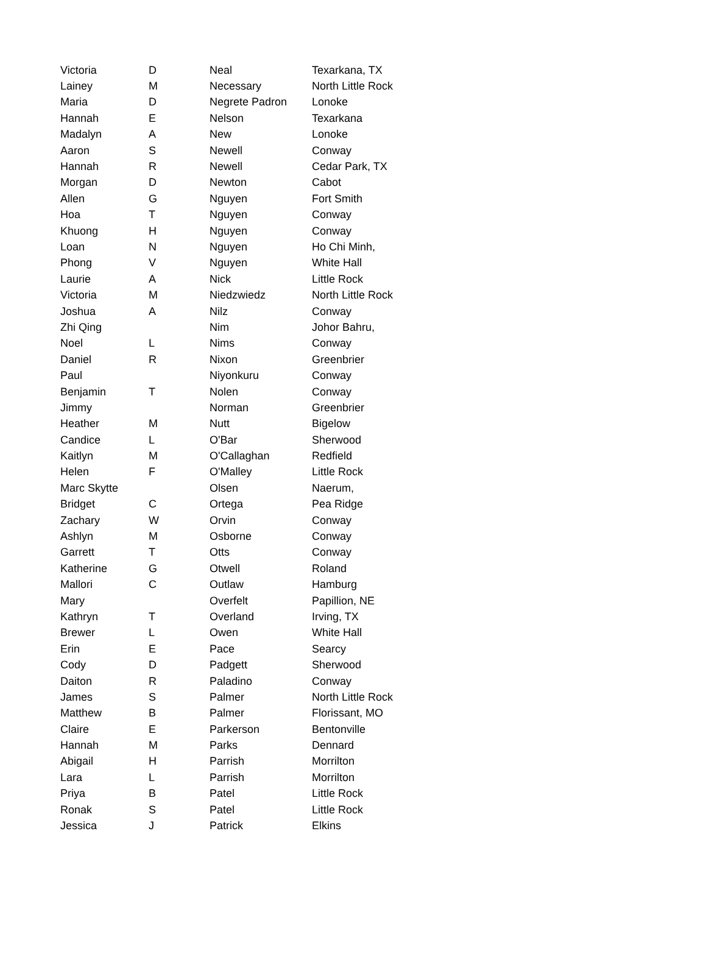| Victoria | D | Neal | Texarkana, TX |
| Lainey | M | Necessary | North Little Rock |
| Maria | D | Negrete Padron | Lonoke |
| Hannah | E | Nelson | Texarkana |
| Madalyn | A | New | Lonoke |
| Aaron | S | Newell | Conway |
| Hannah | R | Newell | Cedar Park, TX |
| Morgan | D | Newton | Cabot |
| Allen | G | Nguyen | Fort Smith |
| Hoa | T | Nguyen | Conway |
| Khuong | H | Nguyen | Conway |
| Loan | N | Nguyen | Ho Chi Minh, |
| Phong | V | Nguyen | White Hall |
| Laurie | A | Nick | Little Rock |
| Victoria | M | Niedzwiedz | North Little Rock |
| Joshua | A | Nilz | Conway |
| Zhi Qing | | Nim | Johor Bahru, |
| Noel | L | Nims | Conway |
| Daniel | R | Nixon | Greenbrier |
| Paul | | Niyonkuru | Conway |
| Benjamin | T | Nolen | Conway |
| Jimmy | | Norman | Greenbrier |
| Heather | M | Nutt | Bigelow |
| Candice | L | O'Bar | Sherwood |
| Kaitlyn | M | O'Callaghan | Redfield |
| Helen | F | O'Malley | Little Rock |
| Marc Skytte | | Olsen | Naerum, |
| Bridget | C | Ortega | Pea Ridge |
| Zachary | W | Orvin | Conway |
| Ashlyn | M | Osborne | Conway |
| Garrett | T | Otts | Conway |
| Katherine | G | Otwell | Roland |
| Mallori | C | Outlaw | Hamburg |
| Mary | | Overfelt | Papillion, NE |
| Kathryn | T | Overland | Irving, TX |
| Brewer | L | Owen | White Hall |
| Erin | E | Pace | Searcy |
| Cody | D | Padgett | Sherwood |
| Daiton | R | Paladino | Conway |
| James | S | Palmer | North Little Rock |
| Matthew | B | Palmer | Florissant, MO |
| Claire | E | Parkerson | Bentonville |
| Hannah | M | Parks | Dennard |
| Abigail | H | Parrish | Morrilton |
| Lara | L | Parrish | Morrilton |
| Priya | B | Patel | Little Rock |
| Ronak | S | Patel | Little Rock |
| Jessica | J | Patrick | Elkins |